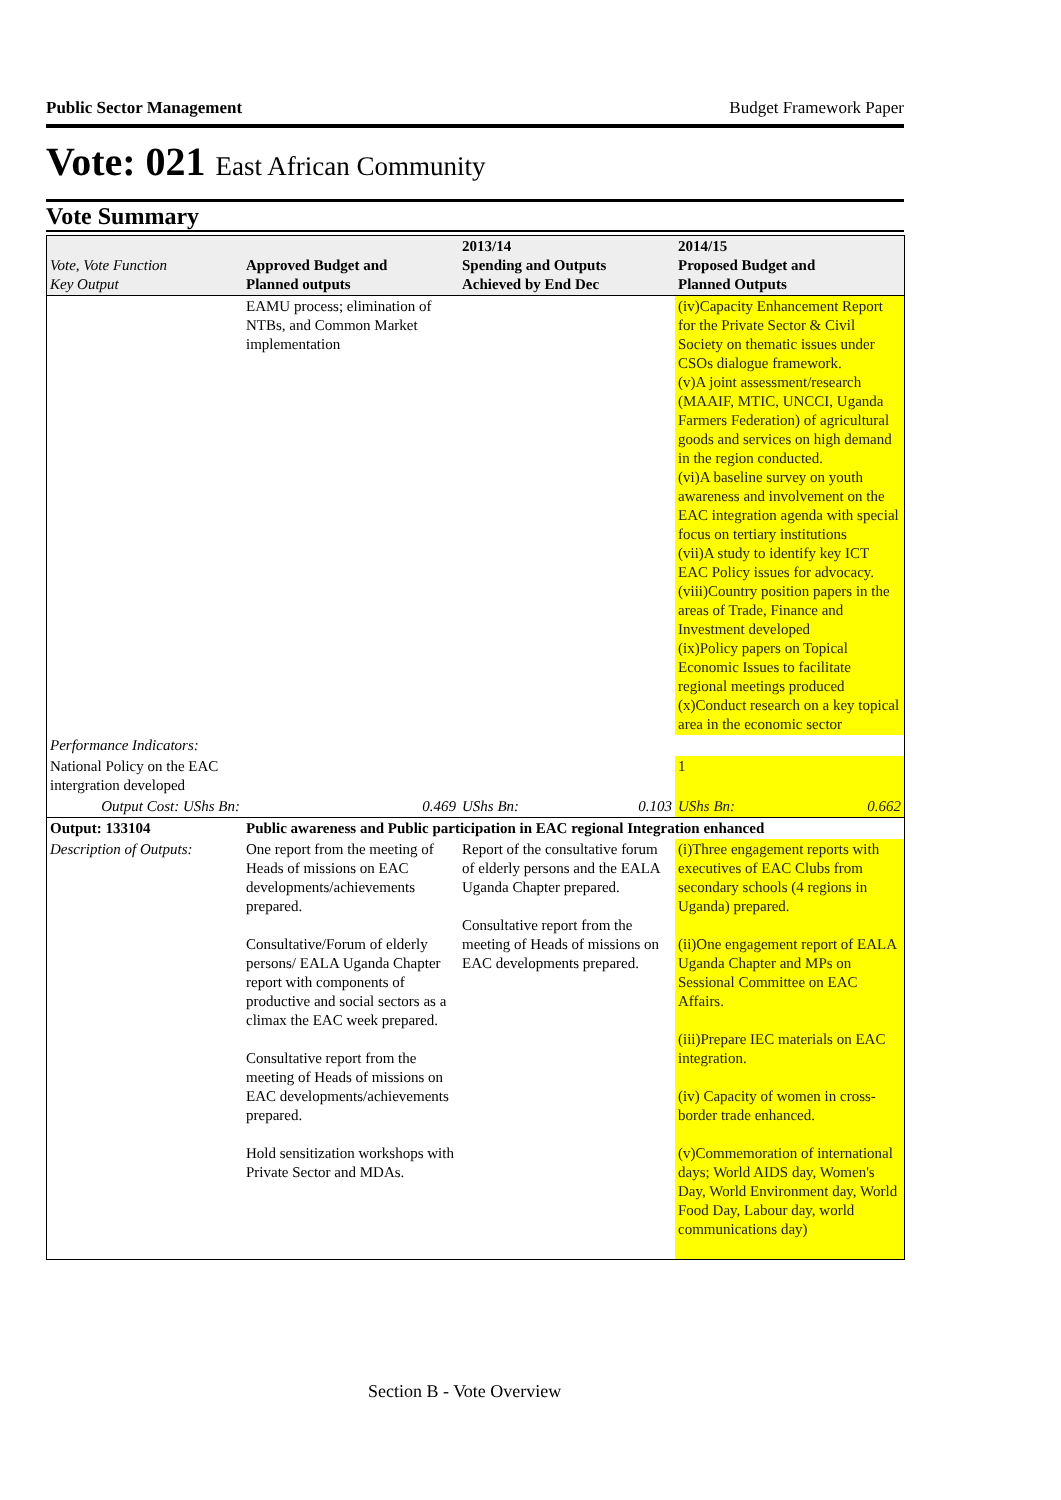Public Sector Management Budget Framework Paper
Vote: 021 East African Community
Vote Summary
| Vote, Vote Function Key Output | Approved Budget and Planned outputs | 2013/14 Spending and Outputs Achieved by End Dec | 2014/15 Proposed Budget and Planned Outputs |
| --- | --- | --- | --- |
| | EAMU process; elimination of NTBs, and Common Market implementation | | (iv)Capacity Enhancement Report for the Private Sector & Civil Society on thematic issues under CSOs dialogue framework. (v)A joint assessment/research (MAAIF, MTIC, UNCCI, Uganda Farmers Federation) of agricultural goods and services on high demand in the region conducted. (vi)A baseline survey on youth awareness and involvement on the EAC integration agenda with special focus on tertiary institutions (vii)A study to identify key ICT EAC Policy issues for advocacy. (viii)Country position papers in the areas of Trade, Finance and Investment developed (ix)Policy papers on Topical Economic Issues to facilitate regional meetings produced (x)Conduct research on a key topical area in the economic sector |
| Performance Indicators: | | | |
| National Policy on the EAC intergration developed | | | 1 |
| Output Cost: UShs Bn: | 0.469 | UShs Bn: 0.103 | UShs Bn: 0.662 |
| Output: 133104 | Public awareness and Public participation in EAC regional Integration enhanced | | |
| Description of Outputs: | One report from the meeting of Heads of missions on EAC developments/achievements prepared. Consultative/Forum of elderly persons/ EALA Uganda Chapter report with components of productive and social sectors as a climax the EAC week prepared. Consultative report from the meeting of Heads of missions on EAC developments/achievements prepared. Hold sensitization workshops with Private Sector and MDAs. | Report of the consultative forum of elderly persons and the EALA Uganda Chapter prepared. Consultative report from the meeting of Heads of missions on EAC developments prepared. | (i)Three engagement reports with executives of EAC Clubs from secondary schools (4 regions in Uganda) prepared. (ii)One engagement report of EALA Uganda Chapter and MPs on Sessional Committee on EAC Affairs. (iii)Prepare IEC materials on EAC integration. (iv) Capacity of women in cross-border trade enhanced. (v)Commemoration of international days; World AIDS day, Women's Day, World Environment day, World Food Day, Labour day, world communications day) |
Section B - Vote Overview